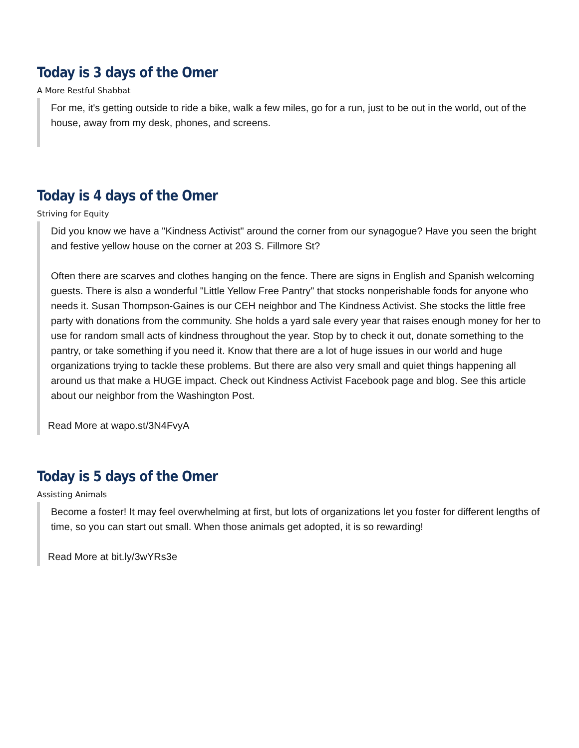Today is 3 days of the Omer
A More Restful Shabbat
For me, it's getting outside to ride a bike, walk a few miles, go for a run, just to be out in the world, out of the house, away from my desk, phones, and screens.
Today is 4 days of the Omer
Striving for Equity
Did you know we have a "Kindness Activist" around the corner from our synagogue? Have you seen the bright and festive yellow house on the corner at 203 S. Fillmore St?
Often there are scarves and clothes hanging on the fence. There are signs in English and Spanish welcoming guests. There is also a wonderful "Little Yellow Free Pantry" that stocks nonperishable foods for anyone who needs it. Susan Thompson-Gaines is our CEH neighbor and The Kindness Activist. She stocks the little free party with donations from the community. She holds a yard sale every year that raises enough money for her to use for random small acts of kindness throughout the year. Stop by to check it out, donate something to the pantry, or take something if you need it. Know that there are a lot of huge issues in our world and huge organizations trying to tackle these problems. But there are also very small and quiet things happening all around us that make a HUGE impact. Check out Kindness Activist Facebook page and blog. See this article about our neighbor from the Washington Post.
Read More at wapo.st/3N4FvyA
Today is 5 days of the Omer
Assisting Animals
Become a foster! It may feel overwhelming at first, but lots of organizations let you foster for different lengths of time, so you can start out small. When those animals get adopted, it is so rewarding!
Read More at bit.ly/3wYRs3e